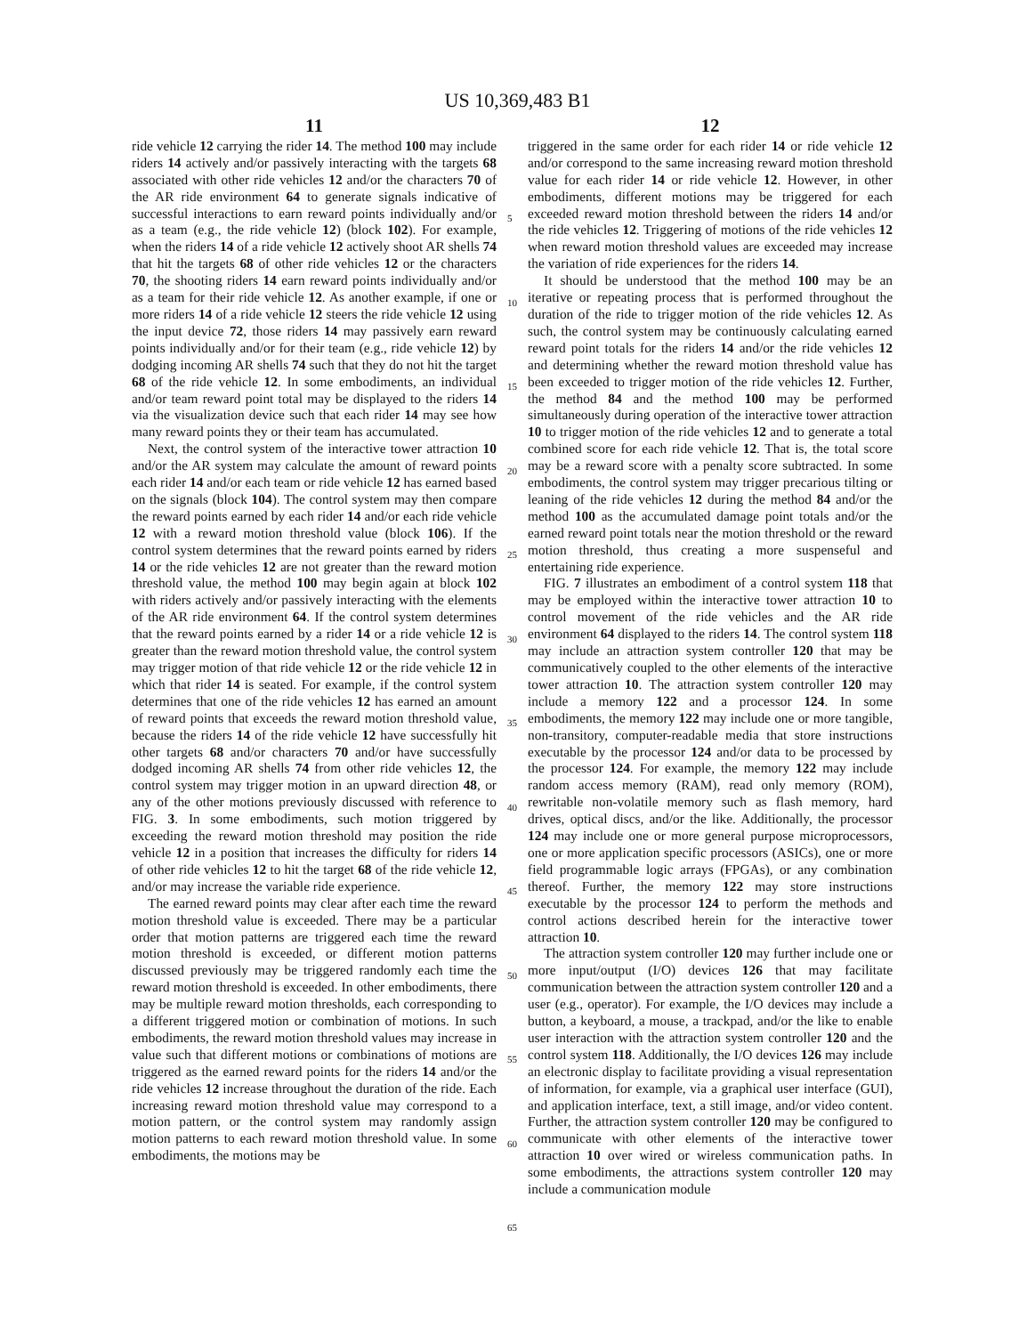US 10,369,483 B1
11
ride vehicle 12 carrying the rider 14. The method 100 may include riders 14 actively and/or passively interacting with the targets 68 associated with other ride vehicles 12 and/or the characters 70 of the AR ride environment 64 to generate signals indicative of successful interactions to earn reward points individually and/or as a team (e.g., the ride vehicle 12) (block 102). For example, when the riders 14 of a ride vehicle 12 actively shoot AR shells 74 that hit the targets 68 of other ride vehicles 12 or the characters 70, the shooting riders 14 earn reward points individually and/or as a team for their ride vehicle 12. As another example, if one or more riders 14 of a ride vehicle 12 steers the ride vehicle 12 using the input device 72, those riders 14 may passively earn reward points individually and/or for their team (e.g., ride vehicle 12) by dodging incoming AR shells 74 such that they do not hit the target 68 of the ride vehicle 12. In some embodiments, an individual and/or team reward point total may be displayed to the riders 14 via the visualization device such that each rider 14 may see how many reward points they or their team has accumulated.
Next, the control system of the interactive tower attraction 10 and/or the AR system may calculate the amount of reward points each rider 14 and/or each team or ride vehicle 12 has earned based on the signals (block 104). The control system may then compare the reward points earned by each rider 14 and/or each ride vehicle 12 with a reward motion threshold value (block 106). If the control system determines that the reward points earned by riders 14 or the ride vehicles 12 are not greater than the reward motion threshold value, the method 100 may begin again at block 102 with riders actively and/or passively interacting with the elements of the AR ride environment 64. If the control system determines that the reward points earned by a rider 14 or a ride vehicle 12 is greater than the reward motion threshold value, the control system may trigger motion of that ride vehicle 12 or the ride vehicle 12 in which that rider 14 is seated. For example, if the control system determines that one of the ride vehicles 12 has earned an amount of reward points that exceeds the reward motion threshold value, because the riders 14 of the ride vehicle 12 have successfully hit other targets 68 and/or characters 70 and/or have successfully dodged incoming AR shells 74 from other ride vehicles 12, the control system may trigger motion in an upward direction 48, or any of the other motions previously discussed with reference to FIG. 3. In some embodiments, such motion triggered by exceeding the reward motion threshold may position the ride vehicle 12 in a position that increases the difficulty for riders 14 of other ride vehicles 12 to hit the target 68 of the ride vehicle 12, and/or may increase the variable ride experience.
The earned reward points may clear after each time the reward motion threshold value is exceeded. There may be a particular order that motion patterns are triggered each time the reward motion threshold is exceeded, or different motion patterns discussed previously may be triggered randomly each time the reward motion threshold is exceeded. In other embodiments, there may be multiple reward motion thresholds, each corresponding to a different triggered motion or combination of motions. In such embodiments, the reward motion threshold values may increase in value such that different motions or combinations of motions are triggered as the earned reward points for the riders 14 and/or the ride vehicles 12 increase throughout the duration of the ride. Each increasing reward motion threshold value may correspond to a motion pattern, or the control system may randomly assign motion patterns to each reward motion threshold value. In some embodiments, the motions may be
12
triggered in the same order for each rider 14 or ride vehicle 12 and/or correspond to the same increasing reward motion threshold value for each rider 14 or ride vehicle 12. However, in other embodiments, different motions may be triggered for each exceeded reward motion threshold between the riders 14 and/or the ride vehicles 12. Triggering of motions of the ride vehicles 12 when reward motion threshold values are exceeded may increase the variation of ride experiences for the riders 14.
It should be understood that the method 100 may be an iterative or repeating process that is performed throughout the duration of the ride to trigger motion of the ride vehicles 12. As such, the control system may be continuously calculating earned reward point totals for the riders 14 and/or the ride vehicles 12 and determining whether the reward motion threshold value has been exceeded to trigger motion of the ride vehicles 12. Further, the method 84 and the method 100 may be performed simultaneously during operation of the interactive tower attraction 10 to trigger motion of the ride vehicles 12 and to generate a total combined score for each ride vehicle 12. That is, the total score may be a reward score with a penalty score subtracted. In some embodiments, the control system may trigger precarious tilting or leaning of the ride vehicles 12 during the method 84 and/or the method 100 as the accumulated damage point totals and/or the earned reward point totals near the motion threshold or the reward motion threshold, thus creating a more suspenseful and entertaining ride experience.
FIG. 7 illustrates an embodiment of a control system 118 that may be employed within the interactive tower attraction 10 to control movement of the ride vehicles and the AR ride environment 64 displayed to the riders 14. The control system 118 may include an attraction system controller 120 that may be communicatively coupled to the other elements of the interactive tower attraction 10. The attraction system controller 120 may include a memory 122 and a processor 124. In some embodiments, the memory 122 may include one or more tangible, non-transitory, computer-readable media that store instructions executable by the processor 124 and/or data to be processed by the processor 124. For example, the memory 122 may include random access memory (RAM), read only memory (ROM), rewritable non-volatile memory such as flash memory, hard drives, optical discs, and/or the like. Additionally, the processor 124 may include one or more general purpose microprocessors, one or more application specific processors (ASICs), one or more field programmable logic arrays (FPGAs), or any combination thereof. Further, the memory 122 may store instructions executable by the processor 124 to perform the methods and control actions described herein for the interactive tower attraction 10.
The attraction system controller 120 may further include one or more input/output (I/O) devices 126 that may facilitate communication between the attraction system controller 120 and a user (e.g., operator). For example, the I/O devices may include a button, a keyboard, a mouse, a trackpad, and/or the like to enable user interaction with the attraction system controller 120 and the control system 118. Additionally, the I/O devices 126 may include an electronic display to facilitate providing a visual representation of information, for example, via a graphical user interface (GUI), and application interface, text, a still image, and/or video content. Further, the attraction system controller 120 may be configured to communicate with other elements of the interactive tower attraction 10 over wired or wireless communication paths. In some embodiments, the attractions system controller 120 may include a communication module
5
10
15
20
25
30
35
40
45
50
55
60
65